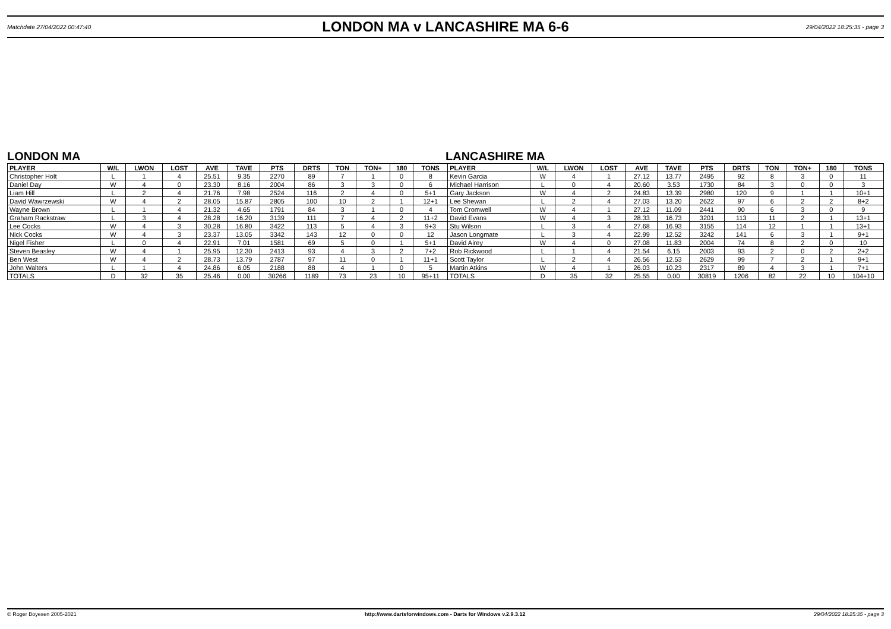Matchdate 27/04/2022 00:47:40 LONDON MA v LANCASHIRE MA 6-6 29/04/2022 18:25:35 - page 3
LONDON MA LANCASHIRE MA
| PLAYER | W/L | LWON | LOST | AVE | TAVE | PTS | DRTS | TON | TON+ | 180 | TONS | PLAYER | W/L | LWON | LOST | AVE | TAVE | PTS | DRTS | TON | TON+ | 180 | TONS |
| --- | --- | --- | --- | --- | --- | --- | --- | --- | --- | --- | --- | --- | --- | --- | --- | --- | --- | --- | --- | --- | --- | --- | --- |
| Christopher Holt | L | 1 | 4 | 25.51 | 9.35 | 2270 | 89 | 7 | 1 | 0 | 8 | Kevin Garcia | W | 4 | 1 | 27.12 | 13.77 | 2495 | 92 | 8 | 3 | 0 | 11 |
| Daniel Day | W | 4 | 0 | 23.30 | 8.16 | 2004 | 86 | 3 | 3 | 0 | 6 | Michael Harrison | L | 0 | 4 | 20.60 | 3.53 | 1730 | 84 | 3 | 0 | 0 | 3 |
| Liam Hill | L | 2 | 4 | 21.76 | 7.98 | 2524 | 116 | 2 | 4 | 0 | 5+1 | Gary Jackson | W | 4 | 2 | 24.83 | 13.39 | 2980 | 120 | 9 | 1 | 1 | 10+1 |
| David Wawrzewski | W | 4 | 2 | 28.05 | 15.87 | 2805 | 100 | 10 | 2 | 1 | 12+1 | Lee Shewan | L | 2 | 4 | 27.03 | 13.20 | 2622 | 97 | 6 | 2 | 2 | 8+2 |
| Wayne Brown | L | 1 | 4 | 21.32 | 4.65 | 1791 | 84 | 3 | 1 | 0 | 4 | Tom Cromwell | W | 4 | 1 | 27.12 | 11.09 | 2441 | 90 | 6 | 3 | 0 | 9 |
| Graham Rackstraw | L | 3 | 4 | 28.28 | 16.20 | 3139 | 111 | 7 | 4 | 2 | 11+2 | David Evans | W | 4 | 3 | 28.33 | 16.73 | 3201 | 113 | 11 | 2 | 1 | 13+1 |
| Lee Cocks | W | 4 | 3 | 30.28 | 16.80 | 3422 | 113 | 5 | 4 | 3 | 9+3 | Stu Wilson | L | 3 | 4 | 27.68 | 16.93 | 3155 | 114 | 12 | 1 | 1 | 13+1 |
| Nick Cocks | W | 4 | 3 | 23.37 | 13.05 | 3342 | 143 | 12 | 0 | 0 | 12 | Jason Longmate | L | 3 | 4 | 22.99 | 12.52 | 3242 | 141 | 6 | 3 | 1 | 9+1 |
| Nigel Fisher | L | 0 | 4 | 22.91 | 7.01 | 1581 | 69 | 5 | 0 | 1 | 5+1 | David Airey | W | 4 | 0 | 27.08 | 11.83 | 2004 | 74 | 8 | 2 | 0 | 10 |
| Steven Beasley | W | 4 | 1 | 25.95 | 12.30 | 2413 | 93 | 4 | 3 | 2 | 7+2 | Rob Rickwood | L | 1 | 4 | 21.54 | 6.15 | 2003 | 93 | 2 | 0 | 2 | 2+2 |
| Ben West | W | 4 | 2 | 28.73 | 13.79 | 2787 | 97 | 11 | 0 | 1 | 11+1 | Scott Taylor | L | 2 | 4 | 26.56 | 12.53 | 2629 | 99 | 7 | 2 | 1 | 9+1 |
| John Walters | L | 1 | 4 | 24.86 | 6.05 | 2188 | 88 | 4 | 1 | 0 | 5 | Martin Atkins | W | 4 | 1 | 26.03 | 10.23 | 2317 | 89 | 4 | 3 | 1 | 7+1 |
| TOTALS | D | 32 | 35 | 25.46 | 0.00 | 30266 | 1189 | 73 | 23 | 10 | 95+11 | TOTALS | D | 35 | 32 | 25.55 | 0.00 | 30819 | 1206 | 82 | 22 | 10 | 104+10 |
© Roger Boyesen 2005-2021 http://www.dartsforwindows.com - Darts for Windows v.2.9.3.12 29/04/2022 18:25:35 - page 3